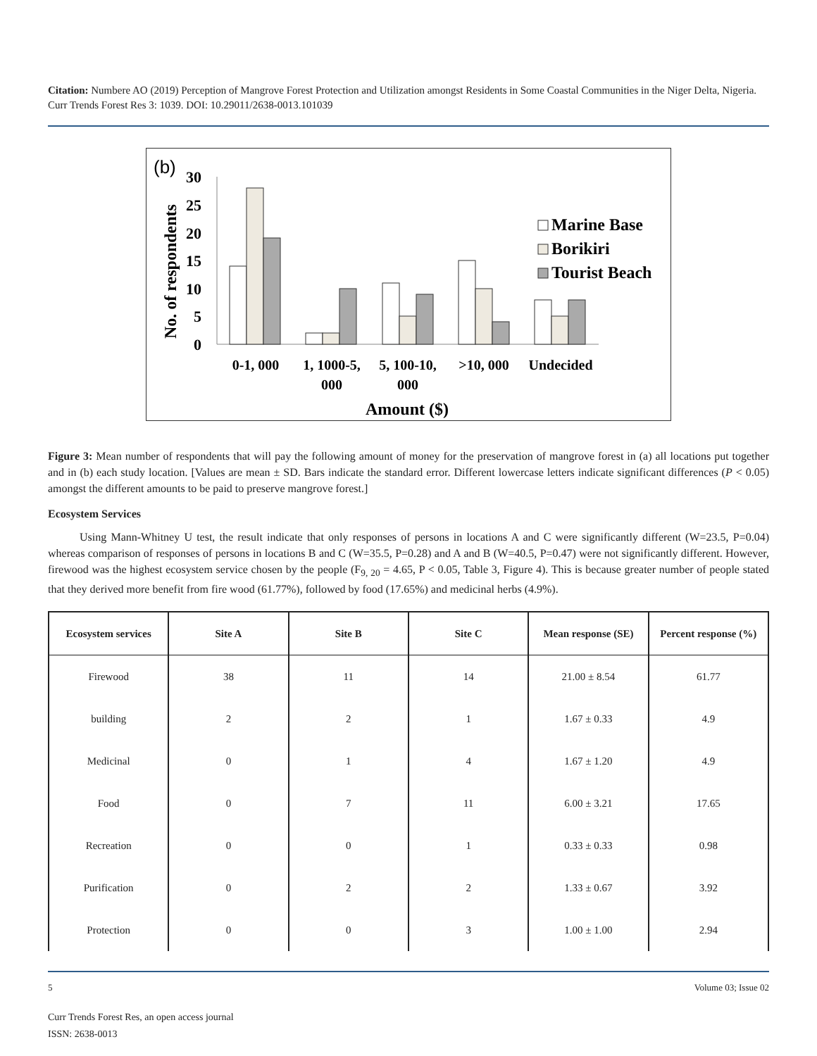Citation: Numbere AO (2019) Perception of Mangrove Forest Protection and Utilization amongst Residents in Some Coastal Communities in the Niger Delta, Nigeria. Curr Trends Forest Res 3: 1039. DOI: 10.29011/2638-0013.101039
(b)
No. of respondents
30
25
20
15
10
5
0
Marine Base
Borikiri
Tourist Beach
0-1, 000
1, 1000-5,
000
5, 100-10,
000
>10, 000
Undecided
Amount ($)
Figure 3: Mean number of respondents that will pay the following amount of money for the preservation of mangrove forest in (a) all locations put together and in (b) each study location. [Values are mean ± SD. Bars indicate the standard error. Different lowercase letters indicate significant differences (P < 0.05) amongst the different amounts to be paid to preserve mangrove forest.]
Ecosystem Services
Using Mann-Whitney U test, the result indicate that only responses of persons in locations A and C were significantly different (W=23.5, P=0.04) whereas comparison of responses of persons in locations B and C (W=35.5, P=0.28) and A and B (W=40.5, P=0.47) were not significantly different. However, firewood was the highest ecosystem service chosen by the people (F<sub>9, 20</sub> = 4.65, P < 0.05, Table 3, Figure 4). This is because greater number of people stated that they derived more benefit from fire wood (61.77%), followed by food (17.65%) and medicinal herbs (4.9%).
| Ecosystem services | Site A | Site B | Site C | Mean response (SE) | Percent response (%) |
| --- | --- | --- | --- | --- | --- |
| Firewood | 38 | 11 | 14 | 21.00 ± 8.54 | 61.77 |
| building | 2 | 2 | 1 | 1.67 ± 0.33 | 4.9 |
| Medicinal | 0 | 1 | 4 | 1.67 ± 1.20 | 4.9 |
| Food | 0 | 7 | 11 | 6.00 ± 3.21 | 17.65 |
| Recreation | 0 | 0 | 1 | 0.33 ± 0.33 | 0.98 |
| Purification | 0 | 2 | 2 | 1.33 ± 0.67 | 3.92 |
| Protection | 0 | 0 | 3 | 1.00 ± 1.00 | 2.94 |
5 Volume 03; Issue 02
Curr Trends Forest Res, an open access journal
ISSN: 2638-0013